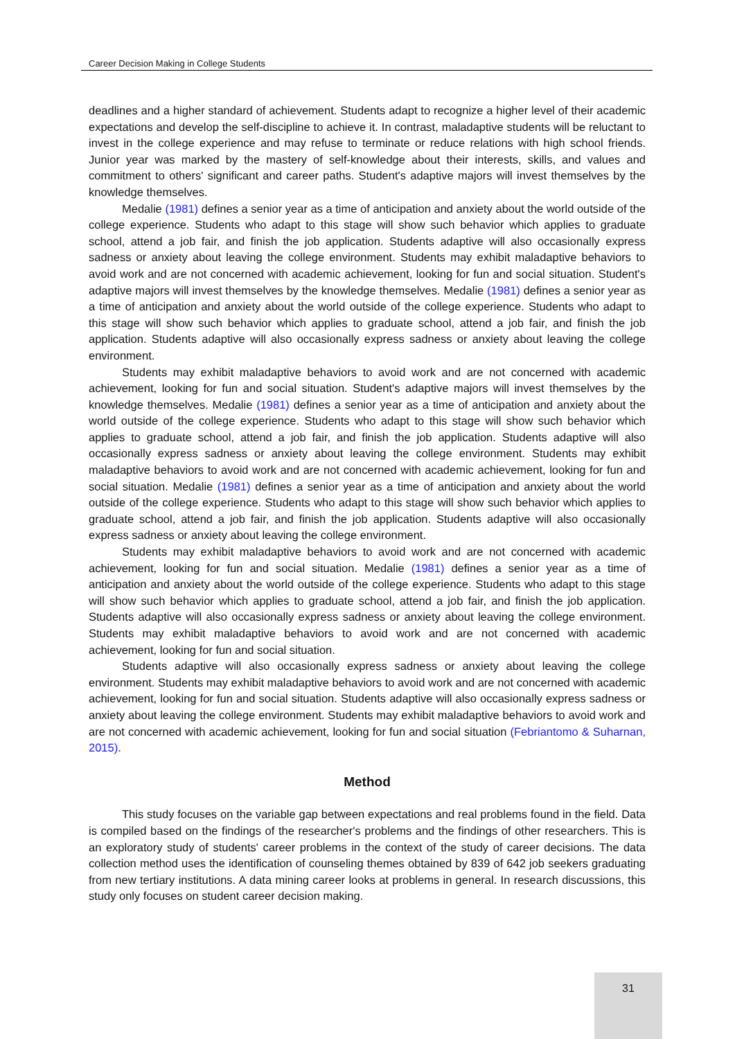Career Decision Making in College Students
deadlines and a higher standard of achievement. Students adapt to recognize a higher level of their academic expectations and develop the self-discipline to achieve it. In contrast, maladaptive students will be reluctant to invest in the college experience and may refuse to terminate or reduce relations with high school friends. Junior year was marked by the mastery of self-knowledge about their interests, skills, and values and commitment to others' significant and career paths. Student's adaptive majors will invest themselves by the knowledge themselves.
Medalie (1981) defines a senior year as a time of anticipation and anxiety about the world outside of the college experience. Students who adapt to this stage will show such behavior which applies to graduate school, attend a job fair, and finish the job application. Students adaptive will also occasionally express sadness or anxiety about leaving the college environment. Students may exhibit maladaptive behaviors to avoid work and are not concerned with academic achievement, looking for fun and social situation. Student's adaptive majors will invest themselves by the knowledge themselves. Medalie (1981) defines a senior year as a time of anticipation and anxiety about the world outside of the college experience. Students who adapt to this stage will show such behavior which applies to graduate school, attend a job fair, and finish the job application. Students adaptive will also occasionally express sadness or anxiety about leaving the college environment.
Students may exhibit maladaptive behaviors to avoid work and are not concerned with academic achievement, looking for fun and social situation. Student's adaptive majors will invest themselves by the knowledge themselves. Medalie (1981) defines a senior year as a time of anticipation and anxiety about the world outside of the college experience. Students who adapt to this stage will show such behavior which applies to graduate school, attend a job fair, and finish the job application. Students adaptive will also occasionally express sadness or anxiety about leaving the college environment. Students may exhibit maladaptive behaviors to avoid work and are not concerned with academic achievement, looking for fun and social situation. Medalie (1981) defines a senior year as a time of anticipation and anxiety about the world outside of the college experience. Students who adapt to this stage will show such behavior which applies to graduate school, attend a job fair, and finish the job application. Students adaptive will also occasionally express sadness or anxiety about leaving the college environment.
Students may exhibit maladaptive behaviors to avoid work and are not concerned with academic achievement, looking for fun and social situation. Medalie (1981) defines a senior year as a time of anticipation and anxiety about the world outside of the college experience. Students who adapt to this stage will show such behavior which applies to graduate school, attend a job fair, and finish the job application. Students adaptive will also occasionally express sadness or anxiety about leaving the college environment. Students may exhibit maladaptive behaviors to avoid work and are not concerned with academic achievement, looking for fun and social situation.
Students adaptive will also occasionally express sadness or anxiety about leaving the college environment. Students may exhibit maladaptive behaviors to avoid work and are not concerned with academic achievement, looking for fun and social situation. Students adaptive will also occasionally express sadness or anxiety about leaving the college environment. Students may exhibit maladaptive behaviors to avoid work and are not concerned with academic achievement, looking for fun and social situation (Febriantomo & Suharnan, 2015).
Method
This study focuses on the variable gap between expectations and real problems found in the field. Data is compiled based on the findings of the researcher's problems and the findings of other researchers. This is an exploratory study of students' career problems in the context of the study of career decisions. The data collection method uses the identification of counseling themes obtained by 839 of 642 job seekers graduating from new tertiary institutions. A data mining career looks at problems in general. In research discussions, this study only focuses on student career decision making.
31